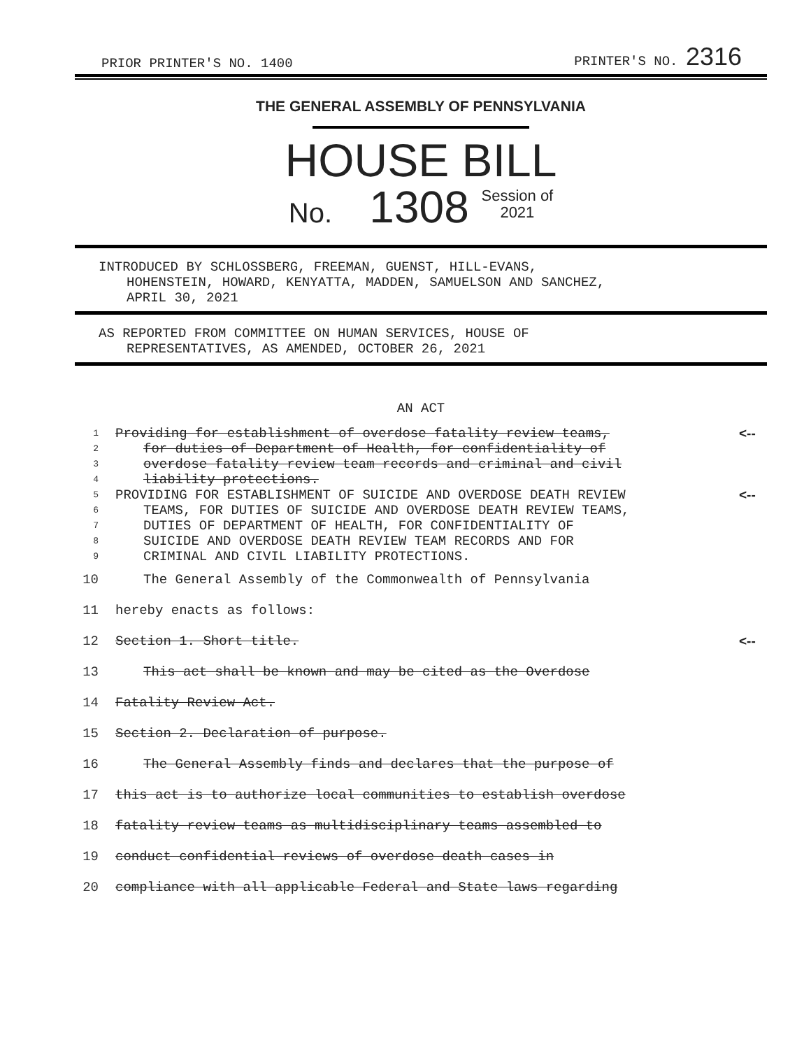PRIOR PRINTER'S NO. 1400 PRINTER'S NO. 2316
THE GENERAL ASSEMBLY OF PENNSYLVANIA
HOUSE BILL
No. 1308 Session of
2021
INTRODUCED BY SCHLOSSBERG, FREEMAN, GUENST, HILL-EVANS,
HOHENSTEIN, HOWARD, KENYATTA, MADDEN, SAMUELSON AND SANCHEZ,
APRIL 30, 2021
AS REPORTED FROM COMMITTEE ON HUMAN SERVICES, HOUSE OF
REPRESENTATIVES, AS AMENDED, OCTOBER 26, 2021
AN ACT
1 Providing for establishment of overdose fatality review teams, <--
2 for duties of Department of Health, for confidentiality of
3 overdose fatality review team records and criminal and civil
4 liability protections.
5 PROVIDING FOR ESTABLISHMENT OF SUICIDE AND OVERDOSE DEATH REVIEW <--
6 TEAMS, FOR DUTIES OF SUICIDE AND OVERDOSE DEATH REVIEW TEAMS,
7 DUTIES OF DEPARTMENT OF HEALTH, FOR CONFIDENTIALITY OF
8 SUICIDE AND OVERDOSE DEATH REVIEW TEAM RECORDS AND FOR
9 CRIMINAL AND CIVIL LIABILITY PROTECTIONS.
10 The General Assembly of the Commonwealth of Pennsylvania
11 hereby enacts as follows:
12 Section 1. Short title. <--
13 This act shall be known and may be cited as the Overdose
14 Fatality Review Act.
15 Section 2. Declaration of purpose.
16 The General Assembly finds and declares that the purpose of
17 this act is to authorize local communities to establish overdose
18 fatality review teams as multidisciplinary teams assembled to
19 conduct confidential reviews of overdose death cases in
20 compliance with all applicable Federal and State laws regarding